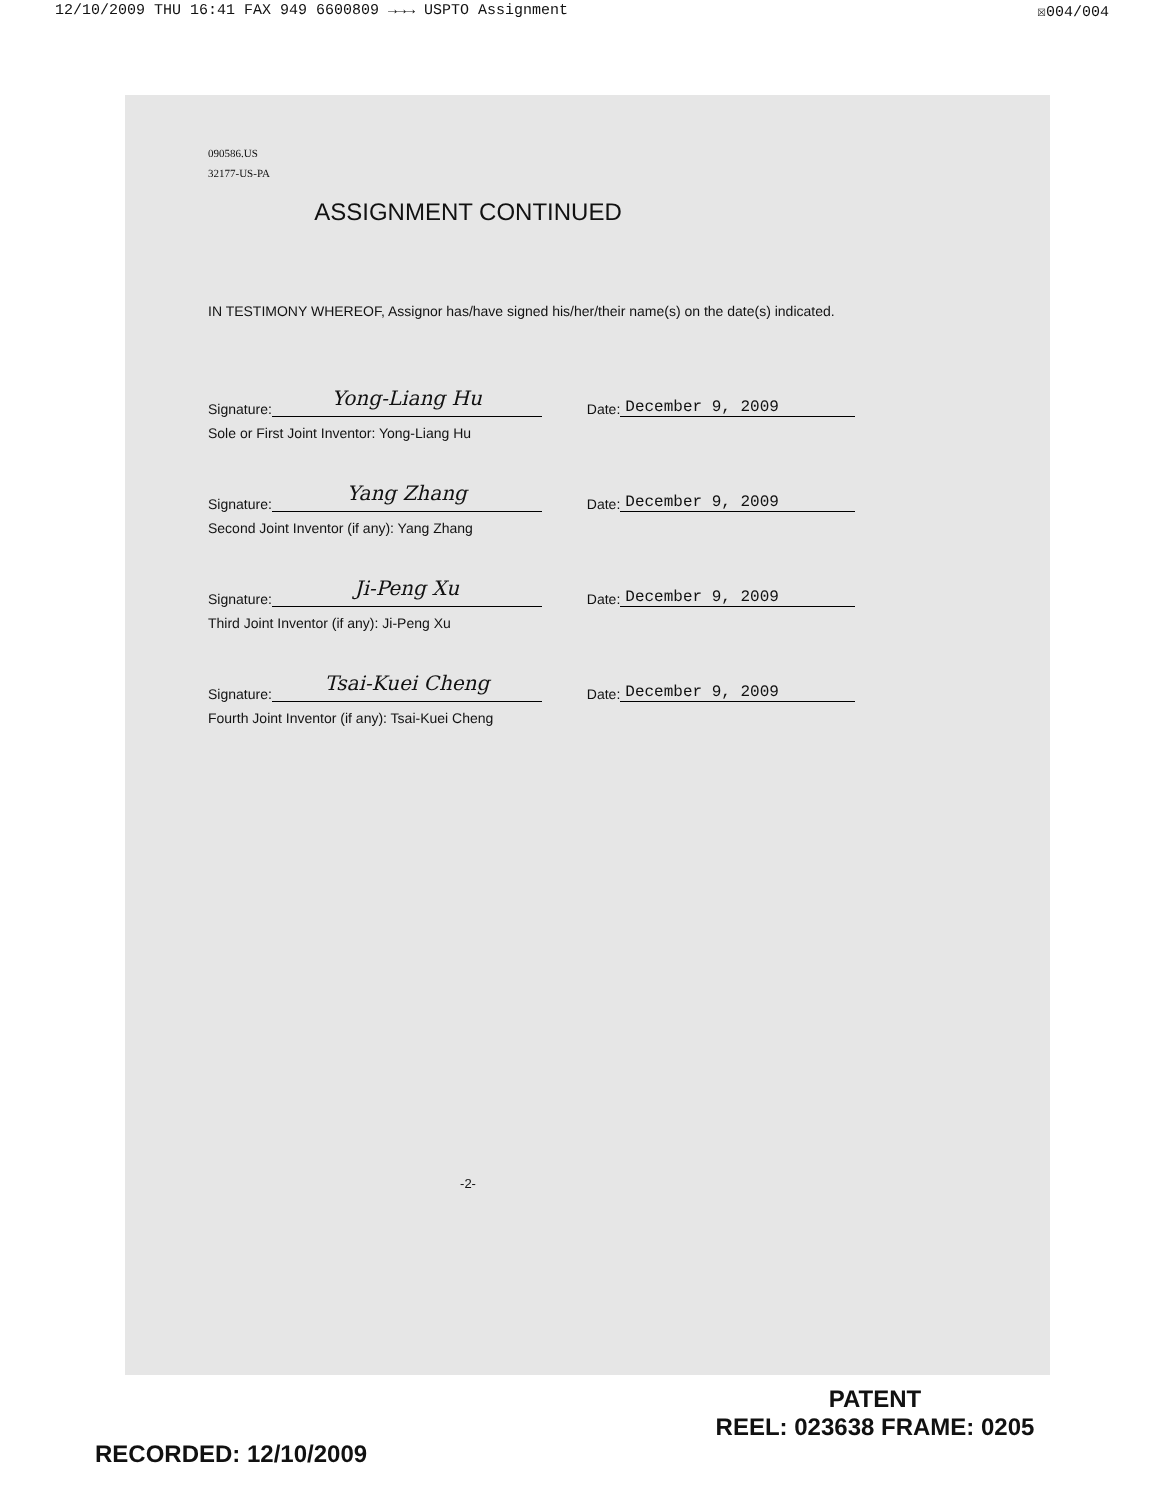12/10/2009 THU 16:41 FAX 949 6600809 →→→ USPTO Assignment ☒004/004
090586.US
32177-US-PA
ASSIGNMENT CONTINUED
IN TESTIMONY WHEREOF, Assignor has/have signed his/her/their name(s) on the date(s) indicated.
Signature: Yong-Liang Hu Date: December 9, 2009
Sole or First Joint Inventor: Yong-Liang Hu
Signature: Yang Zhang Date: December 9, 2009
Second Joint Inventor (if any): Yang Zhang
Signature: Ji-Peng Xu Date: December 9, 2009
Third Joint Inventor (if any): Ji-Peng Xu
Signature: Tsai-Kuei Cheng Date: December 9, 2009
Fourth Joint Inventor (if any): Tsai-Kuei Cheng
-2-
PATENT
REEL: 023638 FRAME: 0205
RECORDED: 12/10/2009